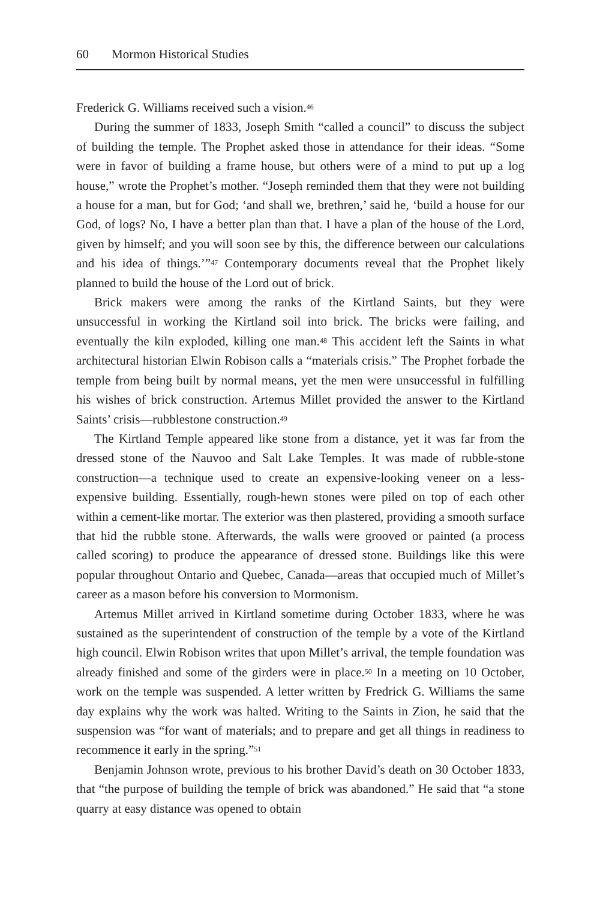60 Mormon Historical Studies
Frederick G. Williams received such a vision.<sup>46</sup>
During the summer of 1833, Joseph Smith “called a council” to discuss the subject of building the temple. The Prophet asked those in attendance for their ideas. “Some were in favor of building a frame house, but others were of a mind to put up a log house,” wrote the Prophet’s mother. “Joseph reminded them that they were not building a house for a man, but for God; ‘and shall we, brethren,’ said he, ‘build a house for our God, of logs? No, I have a better plan than that. I have a plan of the house of the Lord, given by himself; and you will soon see by this, the difference between our calculations and his idea of things.’”<sup>47</sup> Contemporary documents reveal that the Prophet likely planned to build the house of the Lord out of brick.
Brick makers were among the ranks of the Kirtland Saints, but they were unsuccessful in working the Kirtland soil into brick. The bricks were failing, and eventually the kiln exploded, killing one man.<sup>48</sup> This accident left the Saints in what architectural historian Elwin Robison calls a “materials crisis.” The Prophet forbade the temple from being built by normal means, yet the men were unsuccessful in fulfilling his wishes of brick construction. Artemus Millet provided the answer to the Kirtland Saints’ crisis—rubblestone construction.<sup>49</sup>
The Kirtland Temple appeared like stone from a distance, yet it was far from the dressed stone of the Nauvoo and Salt Lake Temples. It was made of rubble-stone construction—a technique used to create an expensive-looking veneer on a less-expensive building. Essentially, rough-hewn stones were piled on top of each other within a cement-like mortar. The exterior was then plastered, providing a smooth surface that hid the rubble stone. Afterwards, the walls were grooved or painted (a process called scoring) to produce the appearance of dressed stone. Buildings like this were popular throughout Ontario and Quebec, Canada—areas that occupied much of Millet’s career as a mason before his conversion to Mormonism.
Artemus Millet arrived in Kirtland sometime during October 1833, where he was sustained as the superintendent of construction of the temple by a vote of the Kirtland high council. Elwin Robison writes that upon Millet’s arrival, the temple foundation was already finished and some of the girders were in place.<sup>50</sup> In a meeting on 10 October, work on the temple was suspended. A letter written by Fredrick G. Williams the same day explains why the work was halted. Writing to the Saints in Zion, he said that the suspension was “for want of materials; and to prepare and get all things in readiness to recommence it early in the spring.”<sup>51</sup>
Benjamin Johnson wrote, previous to his brother David’s death on 30 October 1833, that “the purpose of building the temple of brick was abandoned.” He said that “a stone quarry at easy distance was opened to obtain